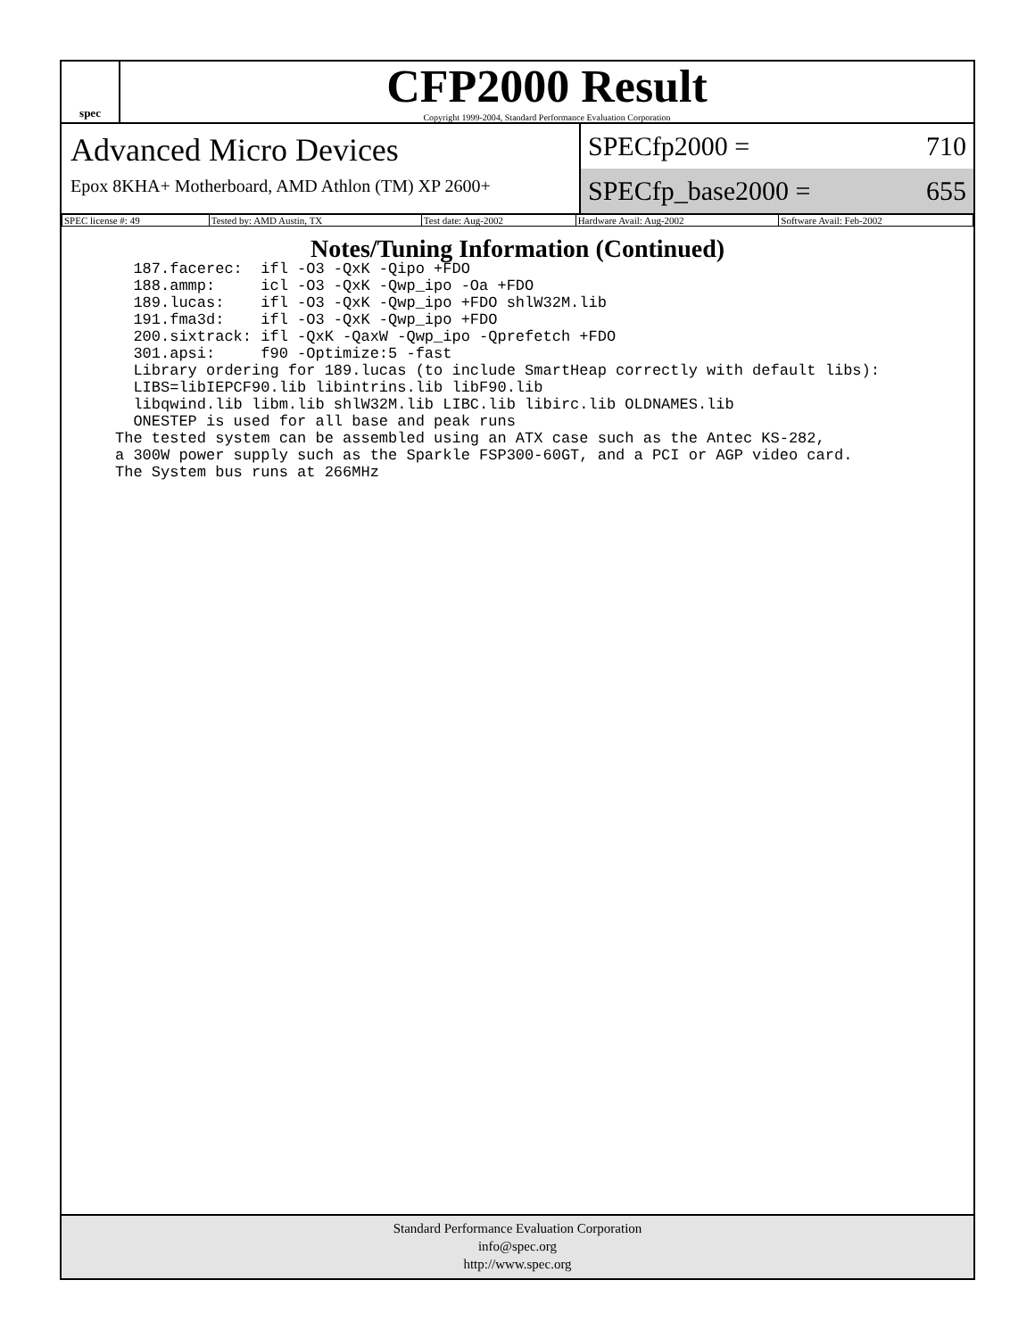spec
CFP2000 Result
Copyright 1999-2004, Standard Performance Evaluation Corporation
Advanced Micro Devices
Epox 8KHA+ Motherboard, AMD Athlon (TM) XP 2600+
SPECfp2000 = 710
SPECfp_base2000 = 655
| SPEC license #: 49 | Tested by: AMD Austin, TX | Test date: Aug-2002 | Hardware Avail: Aug-2002 | Software Avail: Feb-2002 |
Notes/Tuning Information (Continued)
  187.facerec:  ifl -O3 -QxK -Qipo +FDO
  188.ammp:     icl -O3 -QxK -Qwp_ipo -Oa +FDO
  189.lucas:    ifl -O3 -QxK -Qwp_ipo +FDO shlW32M.lib
  191.fma3d:    ifl -O3 -QxK -Qwp_ipo +FDO
  200.sixtrack: ifl -QxK -QaxW -Qwp_ipo -Qprefetch +FDO
  301.apsi:     f90 -Optimize:5 -fast
  Library ordering for 189.lucas (to include SmartHeap correctly with default libs):
  LIBS=libIEPCF90.lib libintrins.lib libF90.lib
  libqwind.lib libm.lib shlW32M.lib LIBC.lib libirc.lib OLDNAMES.lib
  ONESTEP is used for all base and peak runs
The tested system can be assembled using an ATX case such as the Antec KS-282,
a 300W power supply such as the Sparkle FSP300-60GT, and a PCI or AGP video card.
The System bus runs at 266MHz
Standard Performance Evaluation Corporation
info@spec.org
http://www.spec.org